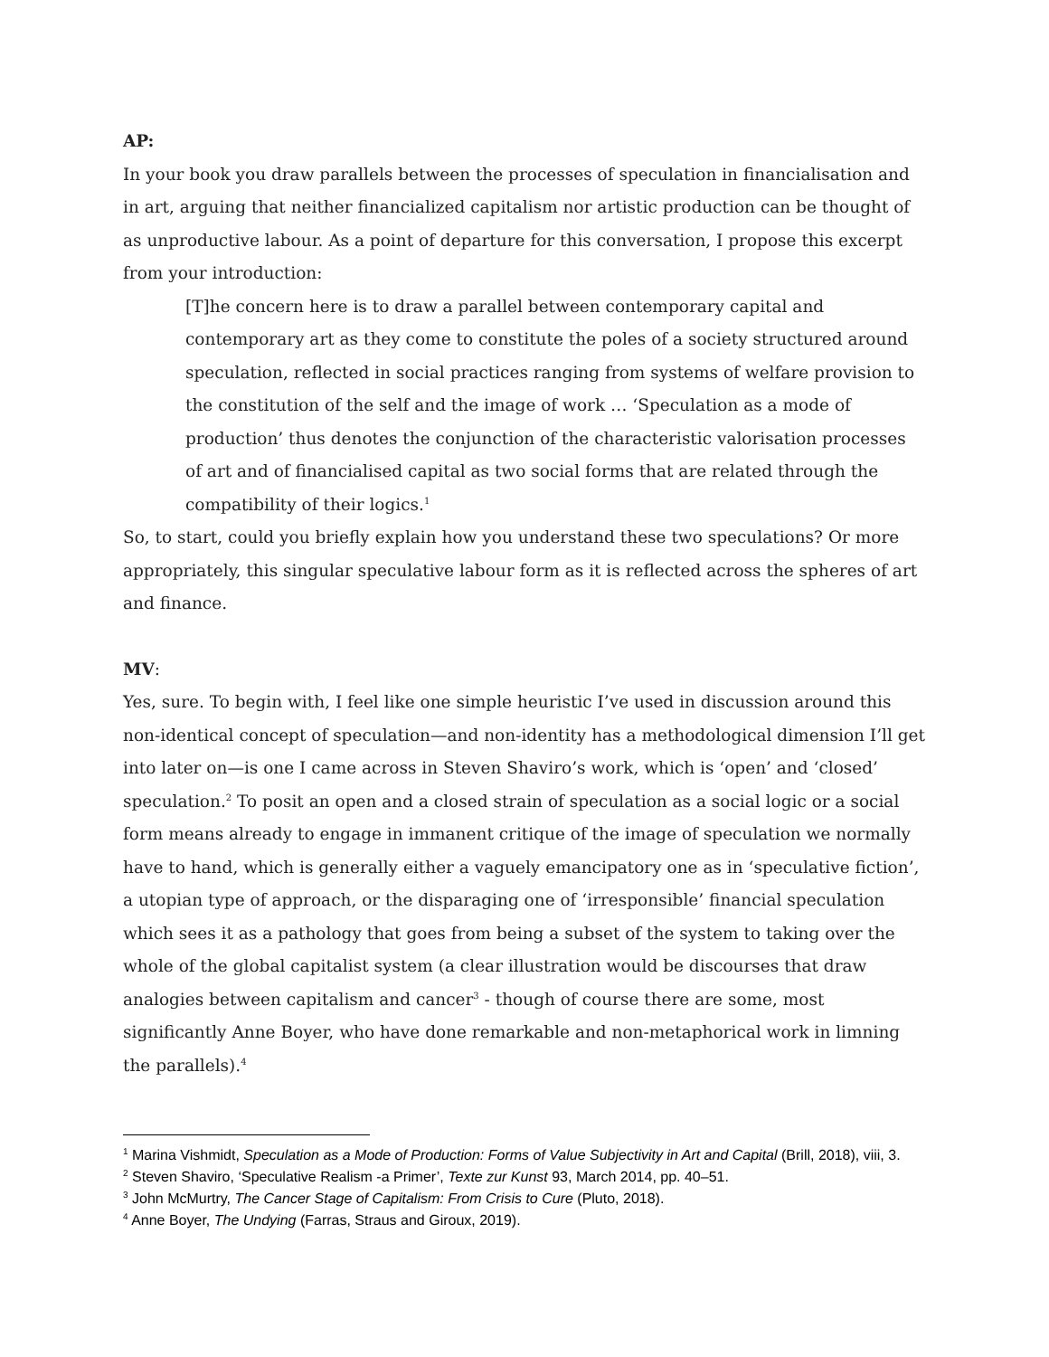AP:
In your book you draw parallels between the processes of speculation in financialisation and in art, arguing that neither financialized capitalism nor artistic production can be thought of as unproductive labour. As a point of departure for this conversation, I propose this excerpt from your introduction:
[T]he concern here is to draw a parallel between contemporary capital and contemporary art as they come to constitute the poles of a society structured around speculation, reflected in social practices ranging from systems of welfare provision to the constitution of the self and the image of work … ‘Speculation as a mode of production’ thus denotes the conjunction of the characteristic valorisation processes of art and of financialised capital as two social forms that are related through the compatibility of their logics.<sup>1</sup>
So, to start, could you briefly explain how you understand these two speculations? Or more appropriately, this singular speculative labour form as it is reflected across the spheres of art and finance.
MV:
Yes, sure. To begin with, I feel like one simple heuristic I’ve used in discussion around this non-identical concept of speculation—and non-identity has a methodological dimension I’ll get into later on—is one I came across in Steven Shaviro’s work, which is ‘open’ and ‘closed’ speculation.<sup>2</sup> To posit an open and a closed strain of speculation as a social logic or a social form means already to engage in immanent critique of the image of speculation we normally have to hand, which is generally either a vaguely emancipatory one as in ‘speculative fiction’, a utopian type of approach, or the disparaging one of ‘irresponsible’ financial speculation which sees it as a pathology that goes from being a subset of the system to taking over the whole of the global capitalist system (a clear illustration would be discourses that draw analogies between capitalism and cancer<sup>3</sup> - though of course there are some, most significantly Anne Boyer, who have done remarkable and non-metaphorical work in limning the parallels).<sup>4</sup>
<sup>1</sup> Marina Vishmidt, Speculation as a Mode of Production: Forms of Value Subjectivity in Art and Capital (Brill, 2018), viii, 3.
<sup>2</sup> Steven Shaviro, ‘Speculative Realism -a Primer’, Texte zur Kunst 93, March 2014, pp. 40–51.
<sup>3</sup> John McMurtry, The Cancer Stage of Capitalism: From Crisis to Cure (Pluto, 2018).
<sup>4</sup> Anne Boyer, The Undying (Farras, Straus and Giroux, 2019).